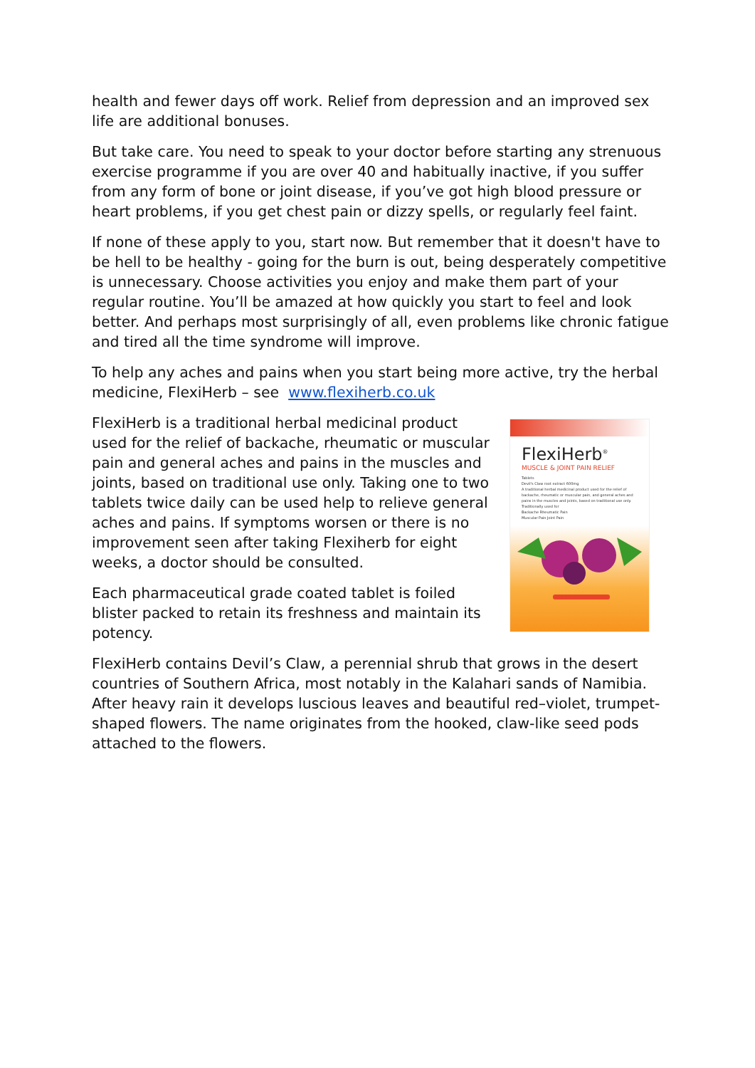health and fewer days off work. Relief from depression and an improved sex life are additional bonuses.
But take care. You need to speak to your doctor before starting any strenuous exercise programme if you are over 40 and habitually inactive, if you suffer from any form of bone or joint disease, if you’ve got high blood pressure or heart problems, if you get chest pain or dizzy spells, or regularly feel faint.
If none of these apply to you, start now. But remember that it doesn't have to be hell to be healthy - going for the burn is out, being desperately competitive is unnecessary. Choose activities you enjoy and make them part of your regular routine. You’ll be amazed at how quickly you start to feel and look better. And perhaps most surprisingly of all, even problems like chronic fatigue and tired all the time syndrome will improve.
To help any aches and pains when you start being more active, try the herbal medicine, FlexiHerb – see www.flexiherb.co.uk
FlexiHerb<sup>®</sup>
MUSCLE & JOINT PAIN RELIEF
Tablets
Devil's Claw root extract 600mg
A traditional herbal medicinal product used for the relief of backache, rheumatic or muscular pain, and general aches and pains in the muscles and joints, based on traditional use only.
Traditionally used for
Backache Rheumatic Pain
Muscular Pain Joint Pain
FlexiHerb is a traditional herbal medicinal product used for the relief of backache, rheumatic or muscular pain and general aches and pains in the muscles and joints, based on traditional use only. Taking one to two tablets twice daily can be used help to relieve general aches and pains. If symptoms worsen or there is no improvement seen after taking Flexiherb for eight weeks, a doctor should be consulted.
Each pharmaceutical grade coated tablet is foiled blister packed to retain its freshness and maintain its potency.
FlexiHerb contains Devil’s Claw, a perennial shrub that grows in the desert countries of Southern Africa, most notably in the Kalahari sands of Namibia. After heavy rain it develops luscious leaves and beautiful red–violet, trumpet-shaped flowers. The name originates from the hooked, claw-like seed pods attached to the flowers.